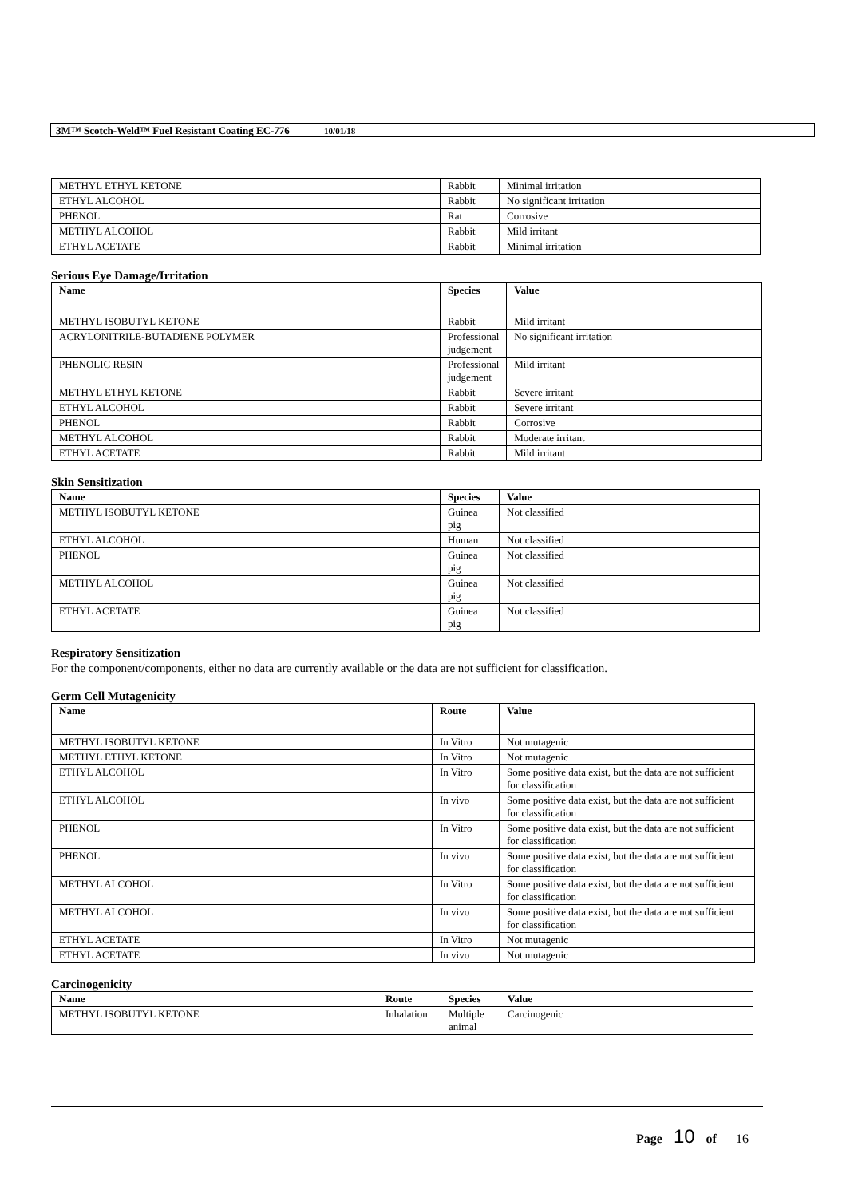3M™ Scotch-Weld™ Fuel Resistant Coating EC-776 10/01/18
| METHYL ETHYL KETONE | Rabbit | Minimal irritation |
| ETHYL ALCOHOL | Rabbit | No significant irritation |
| PHENOL | Rat | Corrosive |
| METHYL ALCOHOL | Rabbit | Mild irritant |
| ETHYL ACETATE | Rabbit | Minimal irritation |
Serious Eye Damage/Irritation
| Name | Species | Value |
| --- | --- | --- |
| METHYL ISOBUTYL KETONE | Rabbit | Mild irritant |
| ACRYLONITRILE-BUTADIENE POLYMER | Professional judgement | No significant irritation |
| PHENOLIC RESIN | Professional judgement | Mild irritant |
| METHYL ETHYL KETONE | Rabbit | Severe irritant |
| ETHYL ALCOHOL | Rabbit | Severe irritant |
| PHENOL | Rabbit | Corrosive |
| METHYL ALCOHOL | Rabbit | Moderate irritant |
| ETHYL ACETATE | Rabbit | Mild irritant |
Skin Sensitization
| Name | Species | Value |
| --- | --- | --- |
| METHYL ISOBUTYL KETONE | Guinea pig | Not classified |
| ETHYL ALCOHOL | Human | Not classified |
| PHENOL | Guinea pig | Not classified |
| METHYL ALCOHOL | Guinea pig | Not classified |
| ETHYL ACETATE | Guinea pig | Not classified |
Respiratory Sensitization
For the component/components, either no data are currently available or the data are not sufficient for classification.
Germ Cell Mutagenicity
| Name | Route | Value |
| --- | --- | --- |
| METHYL ISOBUTYL KETONE | In Vitro | Not mutagenic |
| METHYL ETHYL KETONE | In Vitro | Not mutagenic |
| ETHYL ALCOHOL | In Vitro | Some positive data exist, but the data are not sufficient for classification |
| ETHYL ALCOHOL | In vivo | Some positive data exist, but the data are not sufficient for classification |
| PHENOL | In Vitro | Some positive data exist, but the data are not sufficient for classification |
| PHENOL | In vivo | Some positive data exist, but the data are not sufficient for classification |
| METHYL ALCOHOL | In Vitro | Some positive data exist, but the data are not sufficient for classification |
| METHYL ALCOHOL | In vivo | Some positive data exist, but the data are not sufficient for classification |
| ETHYL ACETATE | In Vitro | Not mutagenic |
| ETHYL ACETATE | In vivo | Not mutagenic |
Carcinogenicity
| Name | Route | Species | Value |
| --- | --- | --- | --- |
| METHYL ISOBUTYL KETONE | Inhalation | Multiple animal | Carcinogenic |
Page 10 of 16